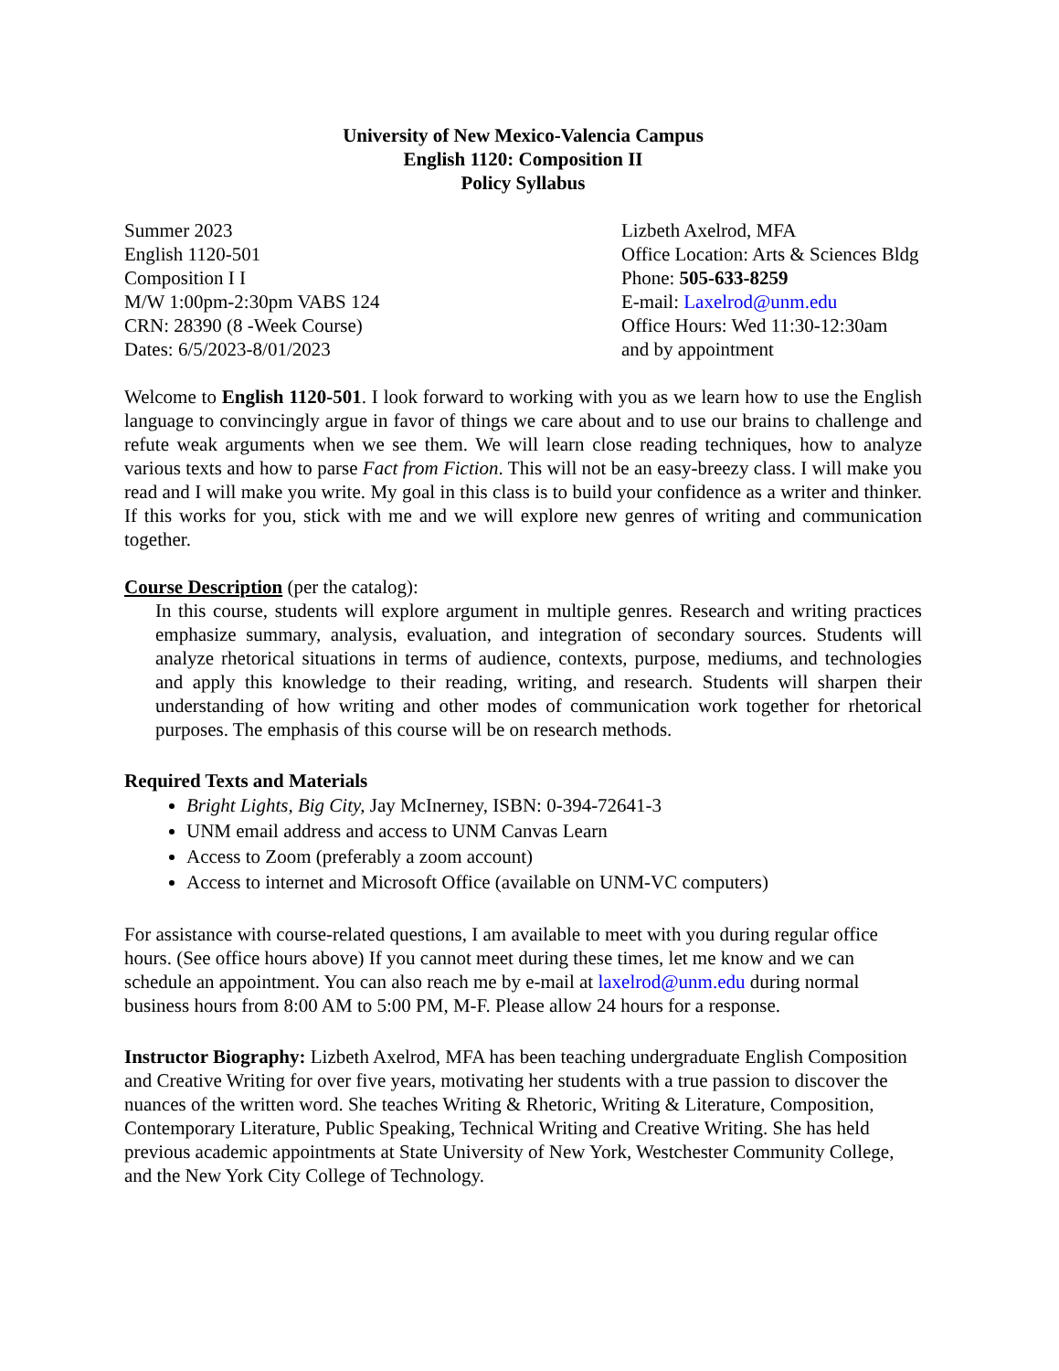University of New Mexico-Valencia Campus
English 1120: Composition II
Policy Syllabus
Summer 2023
English 1120-501
Composition I I
M/W 1:00pm-2:30pm VABS 124
CRN: 28390 (8 -Week Course)
Dates: 6/5/2023-8/01/2023
Lizbeth Axelrod, MFA
Office Location: Arts & Sciences Bldg
Phone: 505-633-8259
E-mail: Laxelrod@unm.edu
Office Hours: Wed 11:30-12:30am
and by appointment
Welcome to English 1120-501. I look forward to working with you as we learn how to use the English language to convincingly argue in favor of things we care about and to use our brains to challenge and refute weak arguments when we see them. We will learn close reading techniques, how to analyze various texts and how to parse Fact from Fiction. This will not be an easy-breezy class. I will make you read and I will make you write. My goal in this class is to build your confidence as a writer and thinker. If this works for you, stick with me and we will explore new genres of writing and communication together.
Course Description (per the catalog):
In this course, students will explore argument in multiple genres. Research and writing practices emphasize summary, analysis, evaluation, and integration of secondary sources. Students will analyze rhetorical situations in terms of audience, contexts, purpose, mediums, and technologies and apply this knowledge to their reading, writing, and research. Students will sharpen their understanding of how writing and other modes of communication work together for rhetorical purposes. The emphasis of this course will be on research methods.
Required Texts and Materials
Bright Lights, Big City, Jay McInerney, ISBN: 0-394-72641-3
UNM email address and access to UNM Canvas Learn
Access to Zoom (preferably a zoom account)
Access to internet and Microsoft Office (available on UNM-VC computers)
For assistance with course-related questions, I am available to meet with you during regular office hours. (See office hours above) If you cannot meet during these times, let me know and we can schedule an appointment. You can also reach me by e-mail at laxelrod@unm.edu during normal business hours from 8:00 AM to 5:00 PM, M-F. Please allow 24 hours for a response.
Instructor Biography: Lizbeth Axelrod, MFA has been teaching undergraduate English Composition and Creative Writing for over five years, motivating her students with a true passion to discover the nuances of the written word. She teaches Writing & Rhetoric, Writing & Literature, Composition, Contemporary Literature, Public Speaking, Technical Writing and Creative Writing. She has held previous academic appointments at State University of New York, Westchester Community College, and the New York City College of Technology.